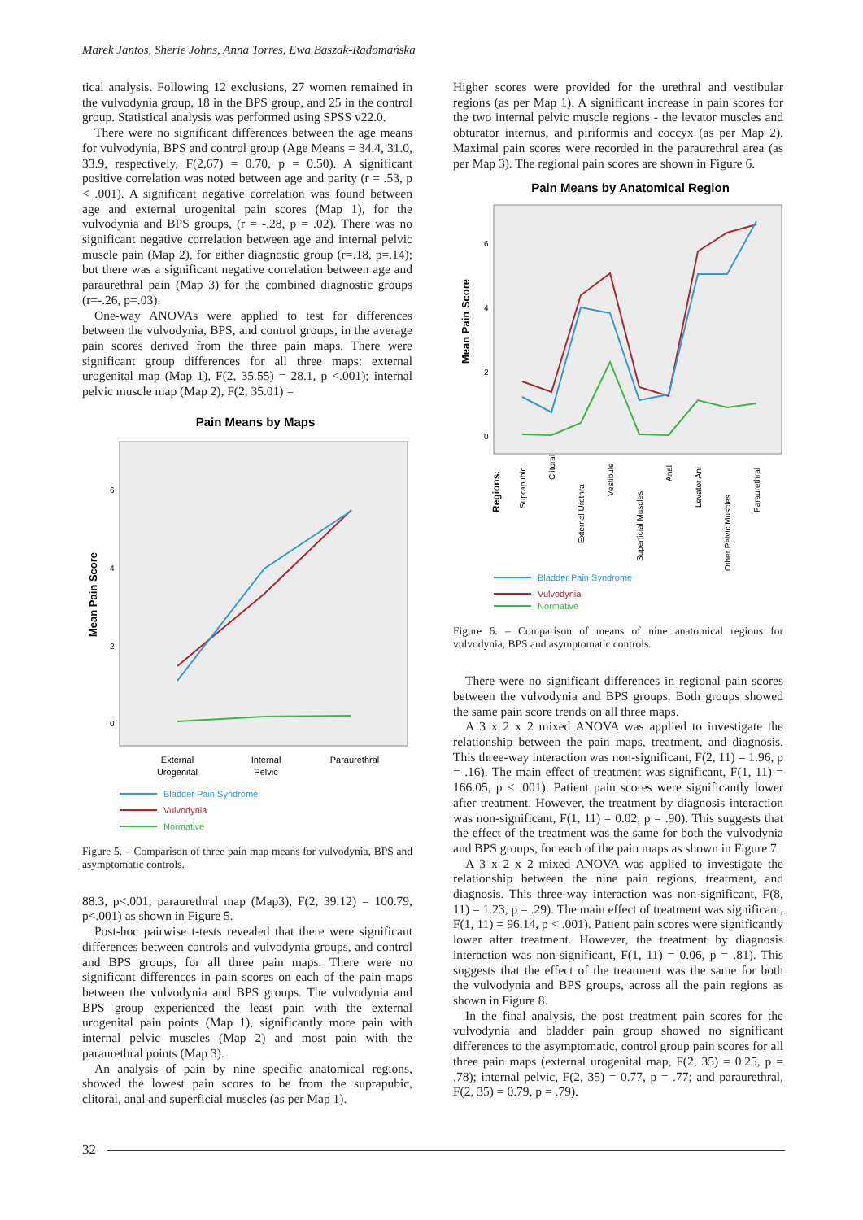Marek Jantos, Sherie Johns, Anna Torres, Ewa Baszak-Radomańska
tical analysis. Following 12 exclusions, 27 women remained in the vulvodynia group, 18 in the BPS group, and 25 in the control group. Statistical analysis was performed using SPSS v22.0.
There were no significant differences between the age means for vulvodynia, BPS and control group (Age Means = 34.4, 31.0, 33.9, respectively, F(2,67) = 0.70, p = 0.50). A significant positive correlation was noted between age and parity (r = .53, p < .001). A significant negative correlation was found between age and external urogenital pain scores (Map 1), for the vulvodynia and BPS groups, (r = -.28, p = .02). There was no significant negative correlation between age and internal pelvic muscle pain (Map 2), for either diagnostic group (r=.18, p=.14); but there was a significant negative correlation between age and paraurethral pain (Map 3) for the combined diagnostic groups (r=-.26, p=.03).
One-way ANOVAs were applied to test for differences between the vulvodynia, BPS, and control groups, in the average pain scores derived from the three pain maps. There were significant group differences for all three maps: external urogenital map (Map 1), F(2, 35.55) = 28.1, p <.001); internal pelvic muscle map (Map 2), F(2, 35.01) =
Pain Means by Maps
Mean Pain Score
0
2
4
6
External
Urogenital
Internal
Pelvic
Paraurethral
Bladder Pain Syndrome
Vulvodynia
Normative
Figure 5. – Comparison of three pain map means for vulvodynia, BPS and asymptomatic controls.
88.3, p<.001; paraurethral map (Map3), F(2, 39.12) = 100.79, p<.001) as shown in Figure 5.
Post-hoc pairwise t-tests revealed that there were significant differences between controls and vulvodynia groups, and control and BPS groups, for all three pain maps. There were no significant differences in pain scores on each of the pain maps between the vulvodynia and BPS groups. The vulvodynia and BPS group experienced the least pain with the external urogenital pain points (Map 1), significantly more pain with internal pelvic muscles (Map 2) and most pain with the paraurethral points (Map 3).
An analysis of pain by nine specific anatomical regions, showed the lowest pain scores to be from the suprapubic, clitoral, anal and superficial muscles (as per Map 1).
Higher scores were provided for the urethral and vestibular regions (as per Map 1). A significant increase in pain scores for the two internal pelvic muscle regions - the levator muscles and obturator internus, and piriformis and coccyx (as per Map 2). Maximal pain scores were recorded in the paraurethral area (as per Map 3). The regional pain scores are shown in Figure 6.
Pain Means by Anatomical Region
Mean Pain Score
0
2
4
6
Regions:
Suprapubic
Clitoral
External Urethra
Vestibule
Superficial Muscles
Anal
Levator Ani
Other Pelvic Muscles
Paraurethral
Bladder Pain Syndrome
Vulvodynia
Normative
Figure 6. – Comparison of means of nine anatomical regions for vulvodynia, BPS and asymptomatic controls.
There were no significant differences in regional pain scores between the vulvodynia and BPS groups. Both groups showed the same pain score trends on all three maps.
A 3 x 2 x 2 mixed ANOVA was applied to investigate the relationship between the pain maps, treatment, and diagnosis. This three-way interaction was non-significant, F(2, 11) = 1.96, p = .16). The main effect of treatment was significant, F(1, 11) = 166.05, p < .001). Patient pain scores were significantly lower after treatment. However, the treatment by diagnosis interaction was non-significant, F(1, 11) = 0.02, p = .90). This suggests that the effect of the treatment was the same for both the vulvodynia and BPS groups, for each of the pain maps as shown in Figure 7.
A 3 x 2 x 2 mixed ANOVA was applied to investigate the relationship between the nine pain regions, treatment, and diagnosis. This three-way interaction was non-significant, F(8, 11) = 1.23, p = .29). The main effect of treatment was significant, F(1, 11) = 96.14, p < .001). Patient pain scores were significantly lower after treatment. However, the treatment by diagnosis interaction was non-significant, F(1, 11) = 0.06, p = .81). This suggests that the effect of the treatment was the same for both the vulvodynia and BPS groups, across all the pain regions as shown in Figure 8.
In the final analysis, the post treatment pain scores for the vulvodynia and bladder pain group showed no significant differences to the asymptomatic, control group pain scores for all three pain maps (external urogenital map, F(2, 35) = 0.25, p = .78); internal pelvic, F(2, 35) = 0.77, p = .77; and paraurethral, F(2, 35) = 0.79, p = .79).
32